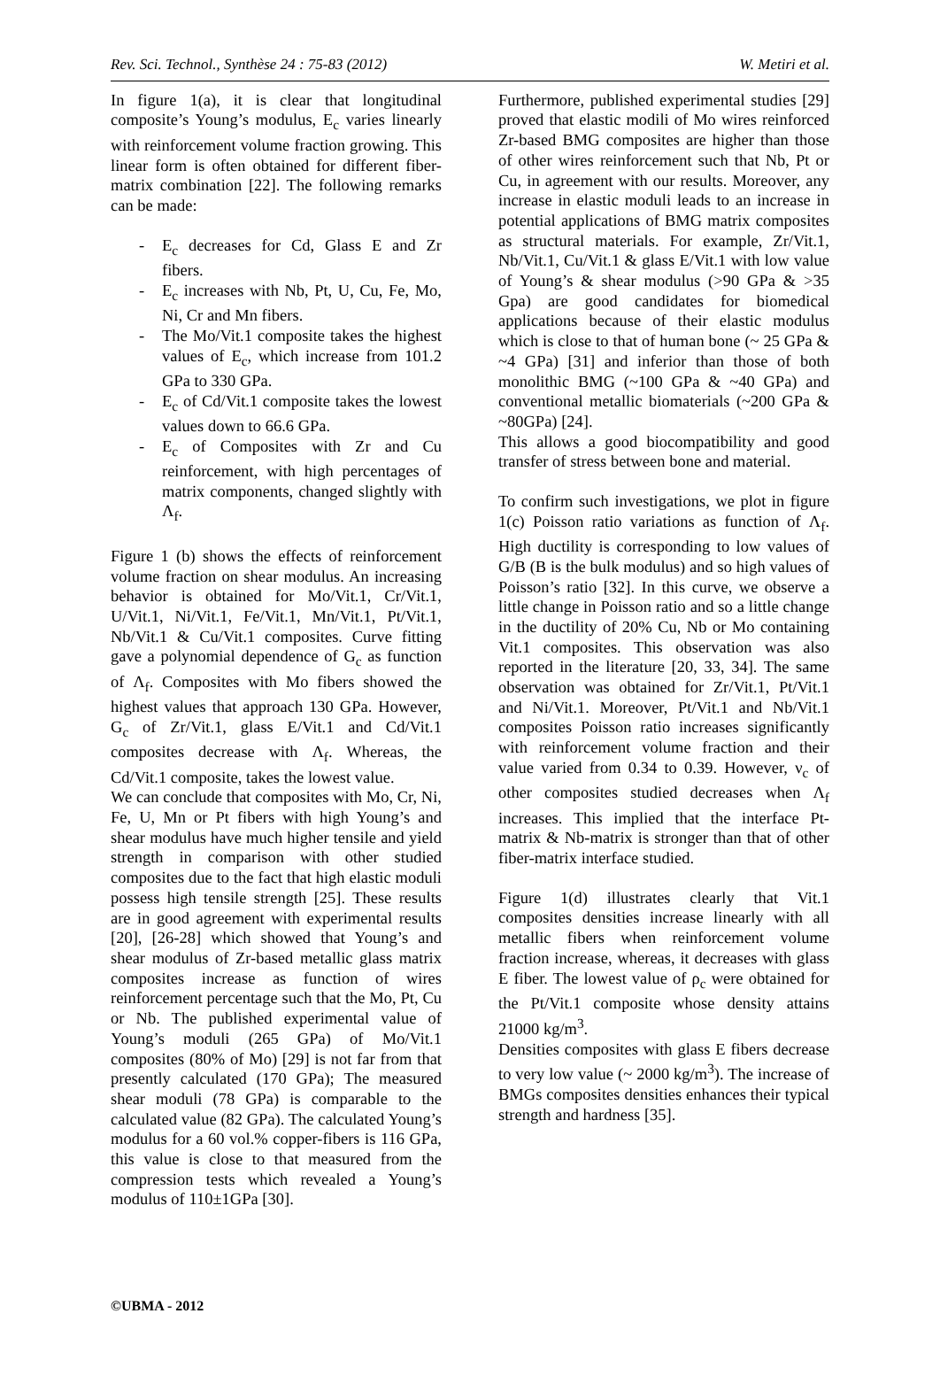Rev. Sci. Technol., Synthèse 24 : 75-83 (2012) W. Metiri et al.
In figure 1(a), it is clear that longitudinal composite’s Young’s modulus, E<sub>c</sub> varies linearly with reinforcement volume fraction growing. This linear form is often obtained for different fiber-matrix combination [22]. The following remarks can be made:
- E<sub>c</sub> decreases for Cd, Glass E and Zr fibers.
- E<sub>c</sub> increases with Nb, Pt, U, Cu, Fe, Mo, Ni, Cr and Mn fibers.
- The Mo/Vit.1 composite takes the highest values of E<sub>c</sub>, which increase from 101.2 GPa to 330 GPa.
- E<sub>c</sub> of Cd/Vit.1 composite takes the lowest values down to 66.6 GPa.
- E<sub>c</sub> of Composites with Zr and Cu reinforcement, with high percentages of matrix components, changed slightly with Λ<sub>f</sub>.
Figure 1 (b) shows the effects of reinforcement volume fraction on shear modulus. An increasing behavior is obtained for Mo/Vit.1, Cr/Vit.1, U/Vit.1, Ni/Vit.1, Fe/Vit.1, Mn/Vit.1, Pt/Vit.1, Nb/Vit.1 & Cu/Vit.1 composites. Curve fitting gave a polynomial dependence of G<sub>c</sub> as function of Λ<sub>f</sub>. Composites with Mo fibers showed the highest values that approach 130 GPa. However, G<sub>c</sub> of Zr/Vit.1, glass E/Vit.1 and Cd/Vit.1 composites decrease with Λ<sub>f</sub>. Whereas, the Cd/Vit.1 composite, takes the lowest value.
We can conclude that composites with Mo, Cr, Ni, Fe, U, Mn or Pt fibers with high Young’s and shear modulus have much higher tensile and yield strength in comparison with other studied composites due to the fact that high elastic moduli possess high tensile strength [25]. These results are in good agreement with experimental results [20], [26-28] which showed that Young’s and shear modulus of Zr-based metallic glass matrix composites increase as function of wires reinforcement percentage such that the Mo, Pt, Cu or Nb. The published experimental value of Young’s moduli (265 GPa) of Mo/Vit.1 composites (80% of Mo) [29] is not far from that presently calculated (170 GPa); The measured shear moduli (78 GPa) is comparable to the calculated value (82 GPa). The calculated Young’s modulus for a 60 vol.% copper-fibers is 116 GPa, this value is close to that measured from the compression tests which revealed a Young’s modulus of 110±1GPa [30].
Furthermore, published experimental studies [29] proved that elastic modili of Mo wires reinforced Zr-based BMG composites are higher than those of other wires reinforcement such that Nb, Pt or Cu, in agreement with our results. Moreover, any increase in elastic moduli leads to an increase in potential applications of BMG matrix composites as structural materials. For example, Zr/Vit.1, Nb/Vit.1, Cu/Vit.1 & glass E/Vit.1 with low value of Young’s & shear modulus (>90 GPa & >35 Gpa) are good candidates for biomedical applications because of their elastic modulus which is close to that of human bone (~ 25 GPa & ~4 GPa) [31] and inferior than those of both monolithic BMG (~100 GPa & ~40 GPa) and conventional metallic biomaterials (~200 GPa & ~80GPa) [24].
This allows a good biocompatibility and good transfer of stress between bone and material.
To confirm such investigations, we plot in figure 1(c) Poisson ratio variations as function of Λ<sub>f</sub>. High ductility is corresponding to low values of G/B (B is the bulk modulus) and so high values of Poisson’s ratio [32]. In this curve, we observe a little change in Poisson ratio and so a little change in the ductility of 20% Cu, Nb or Mo containing Vit.1 composites. This observation was also reported in the literature [20, 33, 34]. The same observation was obtained for Zr/Vit.1, Pt/Vit.1 and Ni/Vit.1. Moreover, Pt/Vit.1 and Nb/Vit.1 composites Poisson ratio increases significantly with reinforcement volume fraction and their value varied from 0.34 to 0.39. However, ν<sub>c</sub> of other composites studied decreases when Λ<sub>f</sub> increases. This implied that the interface Pt-matrix & Nb-matrix is stronger than that of other fiber-matrix interface studied.
Figure 1(d) illustrates clearly that Vit.1 composites densities increase linearly with all metallic fibers when reinforcement volume fraction increase, whereas, it decreases with glass E fiber. The lowest value of ρ<sub>c</sub> were obtained for the Pt/Vit.1 composite whose density attains 21000 kg/m<sup>3</sup>.
Densities composites with glass E fibers decrease to very low value (~ 2000 kg/m<sup>3</sup>). The increase of BMGs composites densities enhances their typical strength and hardness [35].
©UBMA - 2012